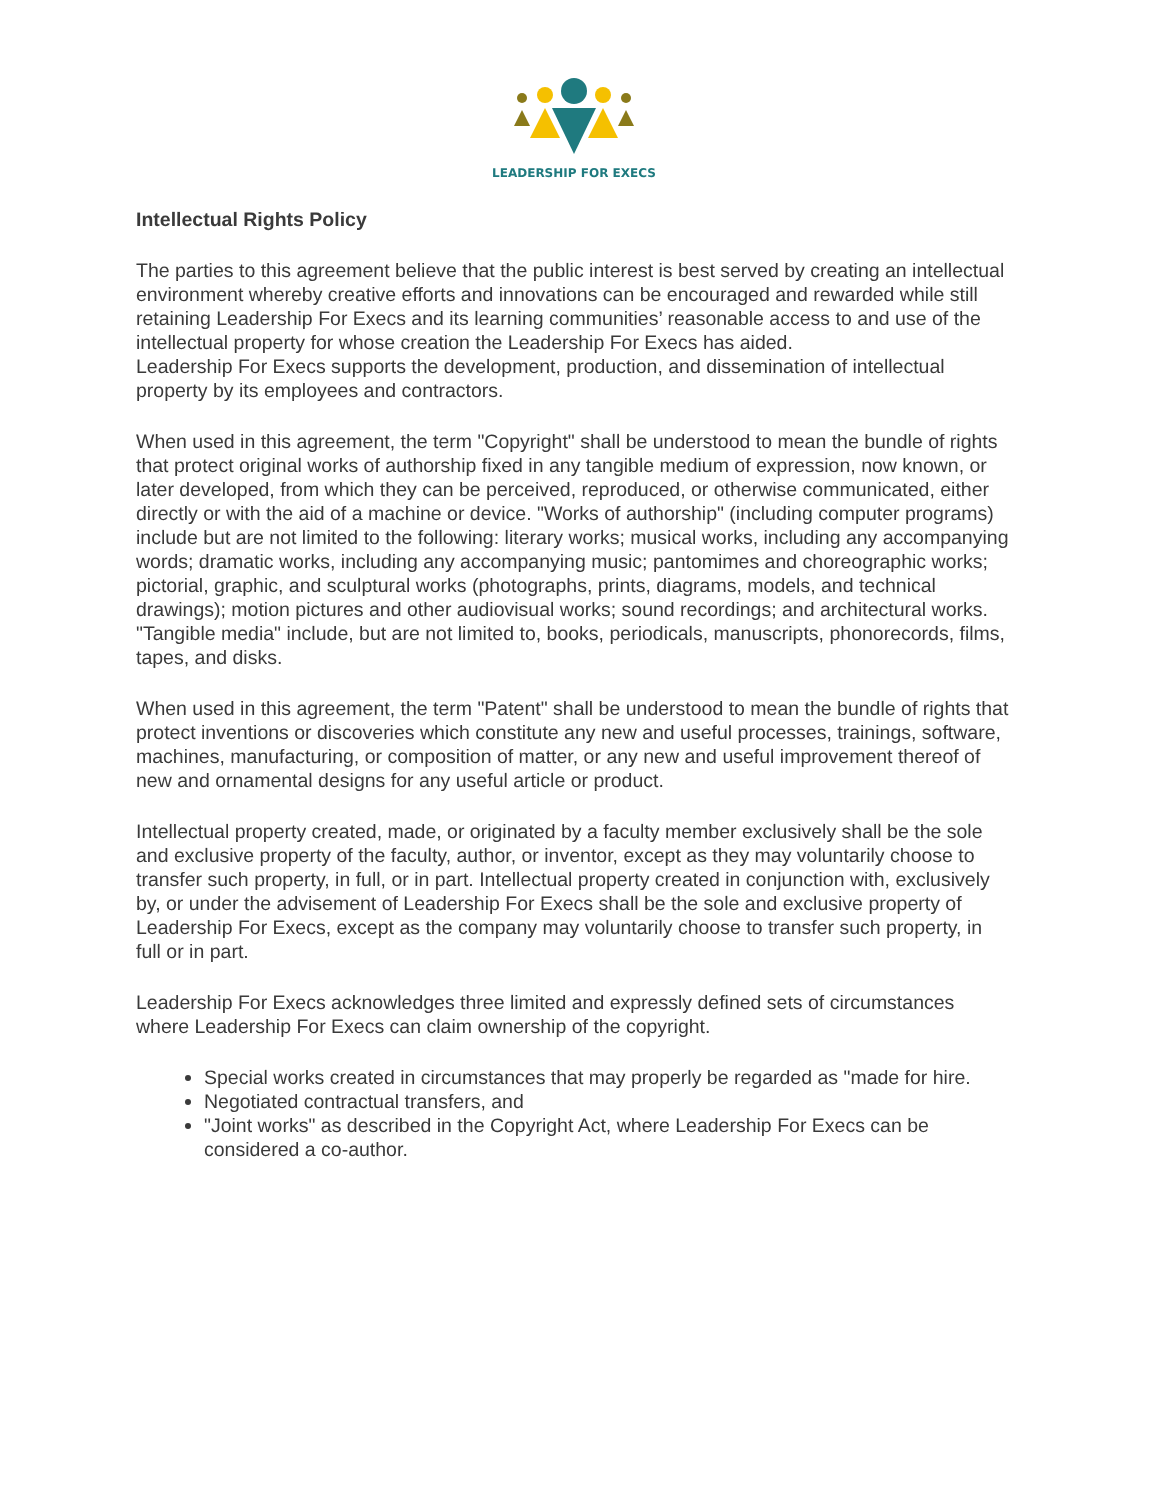LEADERSHIP FOR EXECS
Intellectual Rights Policy
The parties to this agreement believe that the public interest is best served by creating an intellectual environment whereby creative efforts and innovations can be encouraged and rewarded while still retaining Leadership For Execs and its learning communities’ reasonable access to and use of the intellectual property for whose creation the Leadership For Execs has aided.
Leadership For Execs supports the development, production, and dissemination of intellectual property by its employees and contractors.
When used in this agreement, the term "Copyright" shall be understood to mean the bundle of rights that protect original works of authorship fixed in any tangible medium of expression, now known, or later developed, from which they can be perceived, reproduced, or otherwise communicated, either directly or with the aid of a machine or device. "Works of authorship" (including computer programs) include but are not limited to the following: literary works; musical works, including any accompanying words; dramatic works, including any accompanying music; pantomimes and choreographic works; pictorial, graphic, and sculptural works (photographs, prints, diagrams, models, and technical drawings); motion pictures and other audiovisual works; sound recordings; and architectural works. "Tangible media" include, but are not limited to, books, periodicals, manuscripts, phonorecords, films, tapes, and disks.
When used in this agreement, the term "Patent" shall be understood to mean the bundle of rights that protect inventions or discoveries which constitute any new and useful processes, trainings, software, machines, manufacturing, or composition of matter, or any new and useful improvement thereof of new and ornamental designs for any useful article or product.
Intellectual property created, made, or originated by a faculty member exclusively shall be the sole and exclusive property of the faculty, author, or inventor, except as they may voluntarily choose to transfer such property, in full, or in part. Intellectual property created in conjunction with, exclusively by, or under the advisement of Leadership For Execs shall be the sole and exclusive property of Leadership For Execs, except as the company may voluntarily choose to transfer such property, in full or in part.
Leadership For Execs acknowledges three limited and expressly defined sets of circumstances where Leadership For Execs can claim ownership of the copyright.
Special works created in circumstances that may properly be regarded as "made for hire.
Negotiated contractual transfers, and
"Joint works" as described in the Copyright Act, where Leadership For Execs can be considered a co-author.